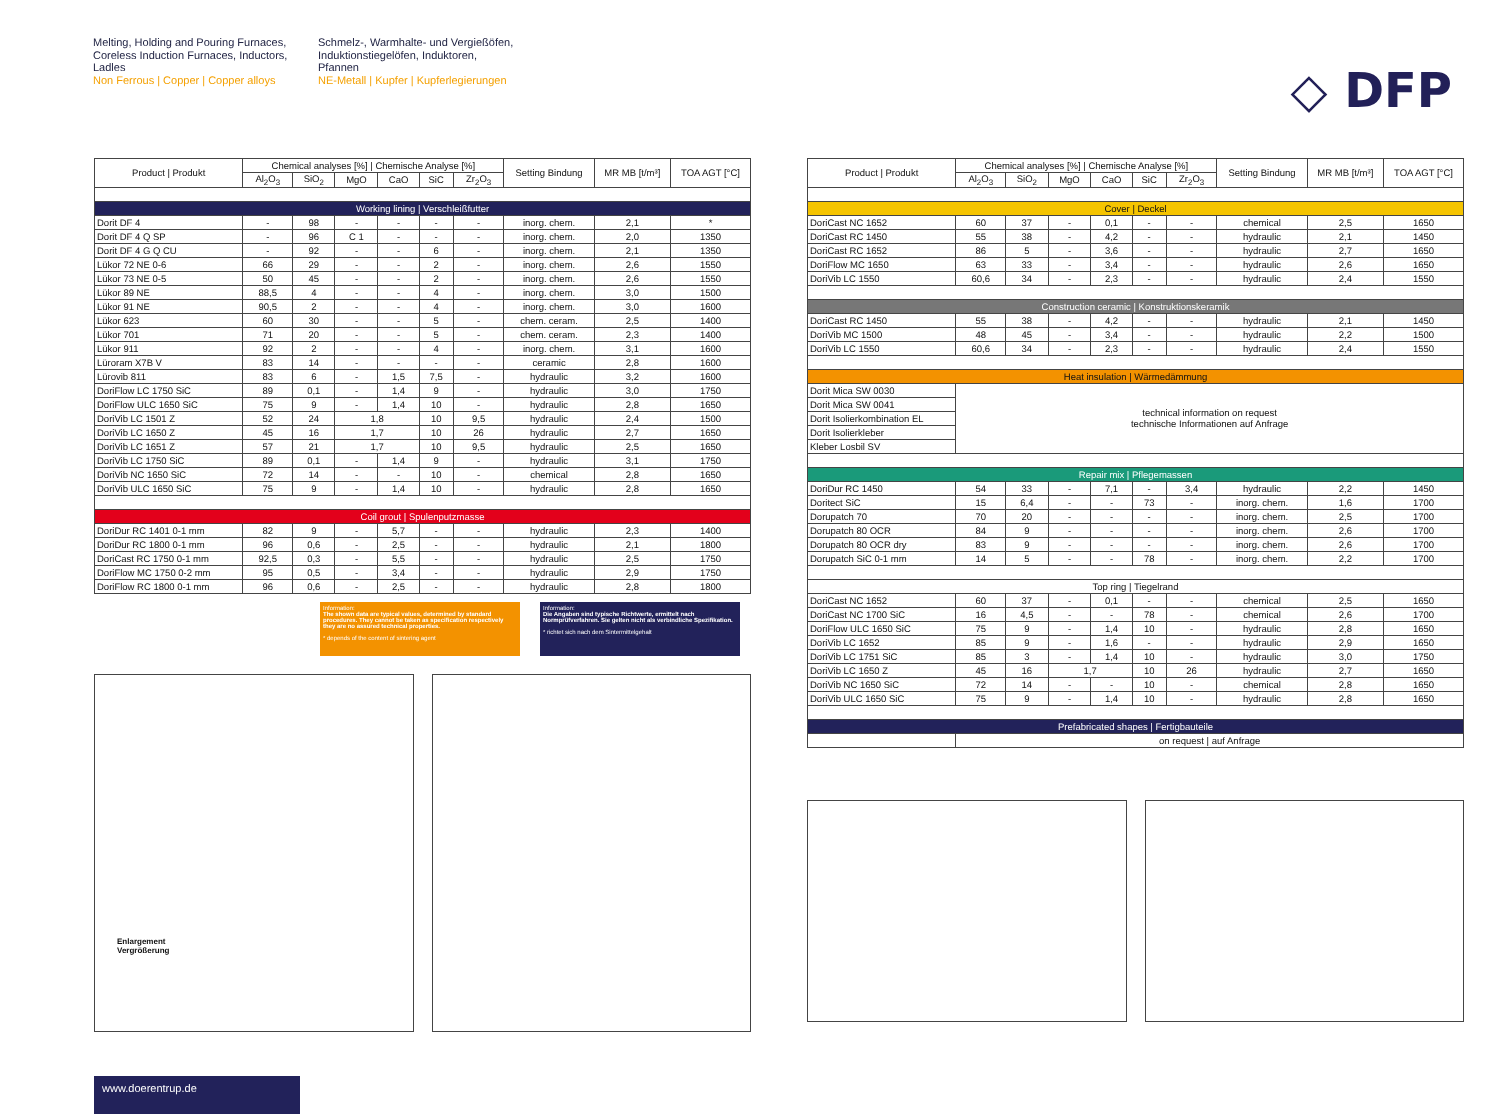Melting, Holding and Pouring Furnaces,
Coreless Induction Furnaces, Inductors,
Ladles
Non Ferrous | Copper | Copper alloys
Schmelz-, Warmhalte- und Vergießöfen,
Induktionstiegelöfen, Induktoren,
Pfannen
NE-Metall | Kupfer | Kupferlegierungen
◇ DFP
| Product / Produkt | Chemical analyses [%] / Chemische Analyse [%] | | | | | | Setting Bindung | MR MB [t/m³] | TOA AGT [°C] |
| --- | --- | --- | --- | --- | --- | --- | --- | --- | --- |
| | Al<sub>2</sub>O<sub>3</sub> | SiO<sub>2</sub> | MgO | CaO | SiC | Zr<sub>2</sub>O<sub>3</sub> | | | |
| Working lining / Verschleißfutter | | | | | | | | | |
| Dorit DF 4 | - | 98 | - | - | - | - | inorg. chem. | 2,1 | * |
| Dorit DF 4 Q SP | - | 96 | C 1 | - | - | - | inorg. chem. | 2,0 | 1350 |
| Dorit DF 4 G Q CU | - | 92 | - | - | 6 | - | inorg. chem. | 2,1 | 1350 |
| Lükor 72 NE 0-6 | 66 | 29 | - | - | 2 | - | inorg. chem. | 2,6 | 1550 |
| Lükor 73 NE 0-5 | 50 | 45 | - | - | 2 | - | inorg. chem. | 2,6 | 1550 |
| Lükor 89 NE | 88,5 | 4 | - | - | 4 | - | inorg. chem. | 3,0 | 1500 |
| Lükor 91 NE | 90,5 | 2 | - | - | 4 | - | inorg. chem. | 3,0 | 1600 |
| Lükor 623 | 60 | 30 | - | - | 5 | - | chem. ceram. | 2,5 | 1400 |
| Lükor 701 | 71 | 20 | - | - | 5 | - | chem. ceram. | 2,3 | 1400 |
| Lükor 911 | 92 | 2 | - | - | 4 | - | inorg. chem. | 3,1 | 1600 |
| Lüroram X7B V | 83 | 14 | - | - | - | - | ceramic | 2,8 | 1600 |
| Lürovib 811 | 83 | 6 | - | 1,5 | 7,5 | - | hydraulic | 3,2 | 1600 |
| DoriFlow LC 1750 SiC | 89 | 0,1 | - | 1,4 | 9 | - | hydraulic | 3,0 | 1750 |
| DoriFlow ULC 1650 SiC | 75 | 9 | - | 1,4 | 10 | - | hydraulic | 2,8 | 1650 |
| DoriVib LC 1501 Z | 52 | 24 | 1,8 | | 10 | 9,5 | hydraulic | 2,4 | 1500 |
| DoriVib LC 1650 Z | 45 | 16 | 1,7 | | 10 | 26 | hydraulic | 2,7 | 1650 |
| DoriVib LC 1651 Z | 57 | 21 | 1,7 | | 10 | 9,5 | hydraulic | 2,5 | 1650 |
| DoriVib LC 1750 SiC | 89 | 0,1 | - | 1,4 | 9 | - | hydraulic | 3,1 | 1750 |
| DoriVib NC 1650 SiC | 72 | 14 | - | - | 10 | - | chemical | 2,8 | 1650 |
| DoriVib ULC 1650 SiC | 75 | 9 | - | 1,4 | 10 | - | hydraulic | 2,8 | 1650 |
| Coil grout / Spulenputzmasse | | | | | | | | | |
| DoriDur RC 1401 0-1 mm | 82 | 9 | - | 5,7 | - | - | hydraulic | 2,3 | 1400 |
| DoriDur RC 1800 0-1 mm | 96 | 0,6 | - | 2,5 | - | - | hydraulic | 2,1 | 1800 |
| DoriCast RC 1750 0-1 mm | 92,5 | 0,3 | - | 5,5 | - | - | hydraulic | 2,5 | 1750 |
| DoriFlow MC 1750 0-2 mm | 95 | 0,5 | - | 3,4 | - | - | hydraulic | 2,9 | 1750 |
| DoriFlow RC 1800 0-1 mm | 96 | 0,6 | - | 2,5 | - | - | hydraulic | 2,8 | 1800 |
Information:
The shown data are typical values, determined by standard procedures. They cannot be taken as specification respectively they are no assured technical properties.
* depends of the content of sintering agent
Information:
Die Angaben sind typische Richtwerte, ermittelt nach Normprüfverfahren. Sie gelten nicht als verbindliche Spezifikation.
* richtet sich nach dem Sintermittelgehalt
Enlargement
Vergrößerung
| Product / Produkt | Chemical analyses [%] / Chemische Analyse [%] | | | | | | Setting Bindung | MR MB [t/m³] | TOA AGT [°C] |
| --- | --- | --- | --- | --- | --- | --- | --- | --- | --- |
| | Al<sub>2</sub>O<sub>3</sub> | SiO<sub>2</sub> | MgO | CaO | SiC | Zr<sub>2</sub>O<sub>3</sub> | | | |
| Cover / Deckel | | | | | | | | | |
| DoriCast NC 1652 | 60 | 37 | - | 0,1 | - | - | chemical | 2,5 | 1650 |
| DoriCast RC 1450 | 55 | 38 | - | 4,2 | - | - | hydraulic | 2,1 | 1450 |
| DoriCast RC 1652 | 86 | 5 | - | 3,6 | - | - | hydraulic | 2,7 | 1650 |
| DoriFlow MC 1650 | 63 | 33 | - | 3,4 | - | - | hydraulic | 2,6 | 1650 |
| DoriVib LC 1550 | 60,6 | 34 | - | 2,3 | - | - | hydraulic | 2,4 | 1550 |
| Construction ceramic / Konstruktionskeramik | | | | | | | | | |
| DoriCast RC 1450 | 55 | 38 | - | 4,2 | - | - | hydraulic | 2,1 | 1450 |
| DoriVib MC 1500 | 48 | 45 | - | 3,4 | - | - | hydraulic | 2,2 | 1500 |
| DoriVib LC 1550 | 60,6 | 34 | - | 2,3 | - | - | hydraulic | 2,4 | 1550 |
| Heat insulation / Wärmedämmung | | | | | | | | | |
| Dorit Mica SW 0030 | technical information on request technische Informationen auf Anfrage | | | | | | | | |
| Dorit Mica SW 0041 | | | | | | | | | |
| Dorit Isolierkombination EL | | | | | | | | | |
| Dorit Isolierkleber | | | | | | | | | |
| Kleber Losbil SV | | | | | | | | | |
| Repair mix / Pflegemassen | | | | | | | | | |
| DoriDur RC 1450 | 54 | 33 | - | 7,1 | - | 3,4 | hydraulic | 2,2 | 1450 |
| Doritect SiC | 15 | 6,4 | - | - | 73 | - | inorg. chem. | 1,6 | 1700 |
| Dorupatch 70 | 70 | 20 | - | - | - | - | inorg. chem. | 2,5 | 1700 |
| Dorupatch 80 OCR | 84 | 9 | - | - | - | - | inorg. chem. | 2,6 | 1700 |
| Dorupatch 80 OCR dry | 83 | 9 | - | - | - | - | inorg. chem. | 2,6 | 1700 |
| Dorupatch SiC 0-1 mm | 14 | 5 | - | - | 78 | - | inorg. chem. | 2,2 | 1700 |
| Top ring / Tiegelrand | | | | | | | | | |
| DoriCast NC 1652 | 60 | 37 | - | 0,1 | - | - | chemical | 2,5 | 1650 |
| DoriCast NC 1700 SiC | 16 | 4,5 | - | - | 78 | - | chemical | 2,6 | 1700 |
| DoriFlow ULC 1650 SiC | 75 | 9 | - | 1,4 | 10 | - | hydraulic | 2,8 | 1650 |
| DoriVib LC 1652 | 85 | 9 | - | 1,6 | - | - | hydraulic | 2,9 | 1650 |
| DoriVib LC 1751 SiC | 85 | 3 | - | 1,4 | 10 | - | hydraulic | 3,0 | 1750 |
| DoriVib LC 1650 Z | 45 | 16 | 1,7 | | 10 | 26 | hydraulic | 2,7 | 1650 |
| DoriVib NC 1650 SiC | 72 | 14 | - | - | 10 | - | chemical | 2,8 | 1650 |
| DoriVib ULC 1650 SiC | 75 | 9 | - | 1,4 | 10 | - | hydraulic | 2,8 | 1650 |
| Prefabricated shapes / Fertigbauteile | | | | | | | | | |
| | on request / auf Anfrage | | | | | | | | |
www.doerentrup.de